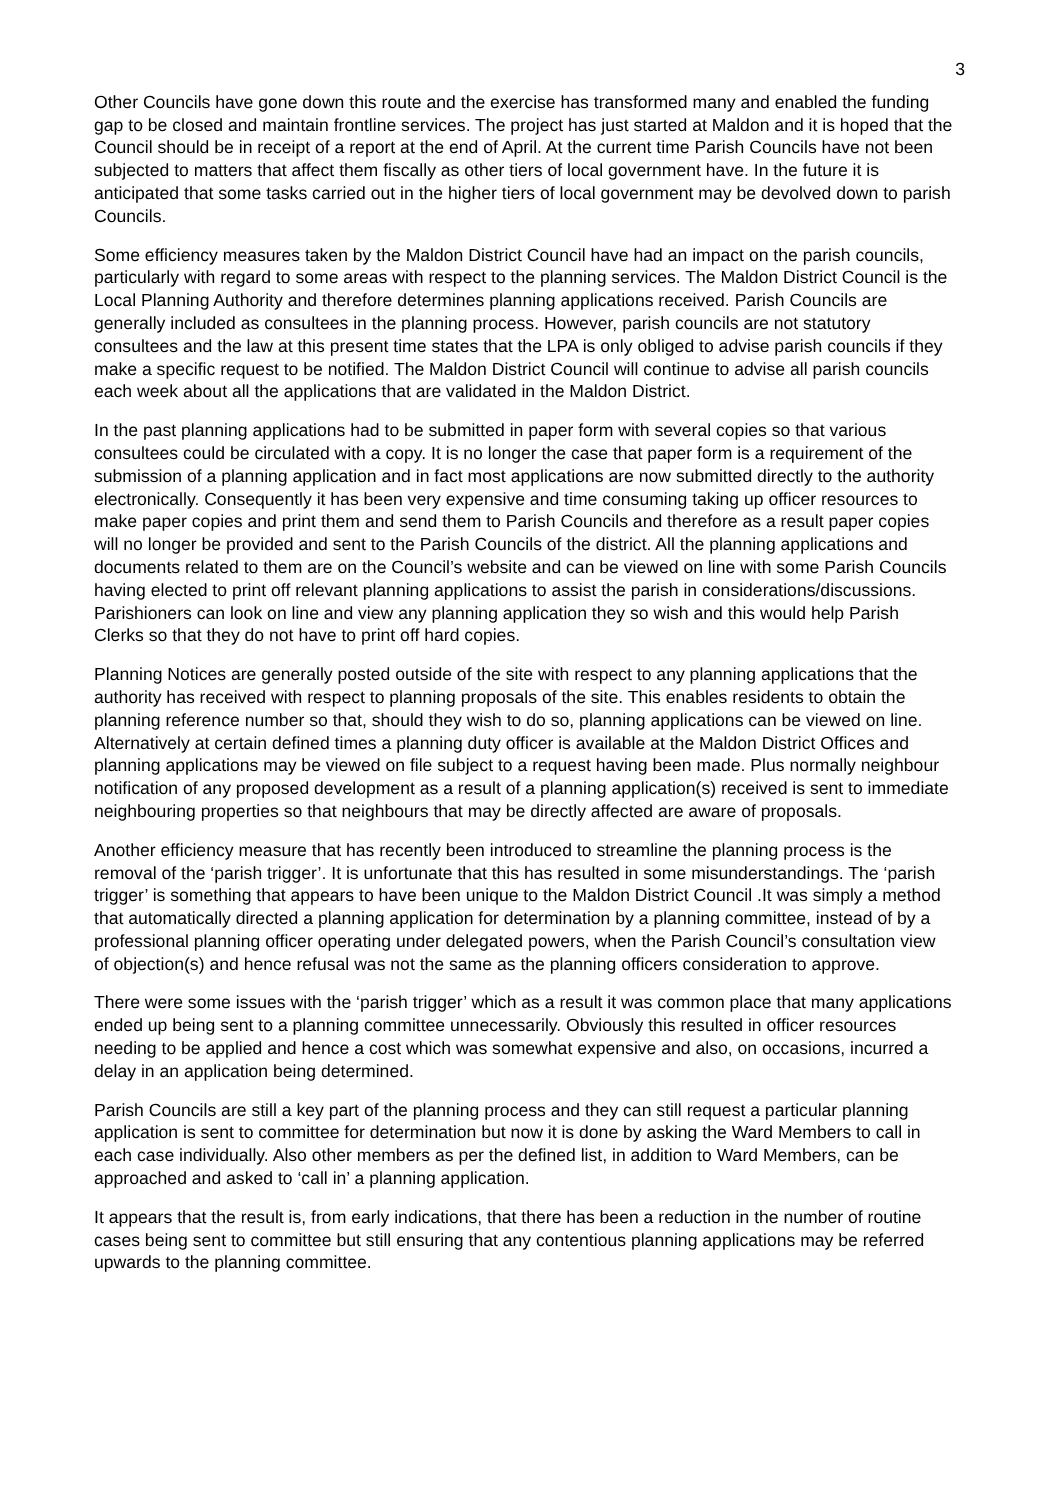3
Other Councils have gone down this route and the exercise has transformed many and enabled the funding gap to be closed and maintain frontline services. The project has just started at Maldon and it is hoped that the Council should be in receipt of a report at the end of April. At the current time Parish Councils have not been subjected to matters that affect them fiscally as other tiers of local government have. In the future it is anticipated that some tasks carried out in the higher tiers of local government may be devolved down to parish Councils.
Some efficiency measures taken by the Maldon District Council have had an impact on the parish councils, particularly with regard to some areas with respect to the planning services. The Maldon District Council is the Local Planning Authority and therefore determines planning applications received. Parish Councils are generally included as consultees in the planning process. However, parish councils are not statutory consultees and the law at this present time states that the LPA is only obliged to advise parish councils if they make a specific request to be notified. The Maldon District Council will continue to advise all parish councils each week about all the applications that are validated in the Maldon District.
In the past planning applications had to be submitted in paper form with several copies so that various consultees could be circulated with a copy. It is no longer the case that paper form is a requirement of the submission of a planning application and in fact most applications are now submitted directly to the authority electronically. Consequently it has been very expensive and time consuming taking up officer resources to make paper copies and print them and send them to Parish Councils and therefore as a result paper copies will no longer be provided and sent to the Parish Councils of the district. All the planning applications and documents related to them are on the Council’s website and can be viewed on line with some Parish Councils having elected to print off relevant planning applications to assist the parish in considerations/discussions. Parishioners can look on line and view any planning application they so wish and this would help Parish Clerks so that they do not have to print off hard copies.
Planning Notices are generally posted outside of the site with respect to any planning applications that the authority has received with respect to planning proposals of the site. This enables residents to obtain the planning reference number so that, should they wish to do so, planning applications can be viewed on line. Alternatively at certain defined times a planning duty officer is available at the Maldon District Offices and planning applications may be viewed on file subject to a request having been made. Plus normally neighbour notification of any proposed development as a result of a planning application(s) received is sent to immediate neighbouring properties so that neighbours that may be directly affected are aware of proposals.
Another efficiency measure that has recently been introduced to streamline the planning process is the removal of the ‘parish trigger’. It is unfortunate that this has resulted in some misunderstandings. The ‘parish trigger’ is something that appears to have been unique to the Maldon District Council .It was simply a method that automatically directed a planning application for determination by a planning committee, instead of by a professional planning officer operating under delegated powers, when the Parish Council’s consultation view of objection(s) and hence refusal was not the same as the planning officers consideration to approve.
There were some issues with the ‘parish trigger’ which as a result it was common place that many applications ended up being sent to a planning committee unnecessarily. Obviously this resulted in officer resources needing to be applied and hence a cost which was somewhat expensive and also, on occasions, incurred a delay in an application being determined.
Parish Councils are still a key part of the planning process and they can still request a particular planning application is sent to committee for determination but now it is done by asking the Ward Members to call in each case individually. Also other members as per the defined list, in addition to Ward Members, can be approached and asked to ‘call in’ a planning application.
It appears that the result is, from early indications, that there has been a reduction in the number of routine cases being sent to committee but still ensuring that any contentious planning applications may be referred upwards to the planning committee.